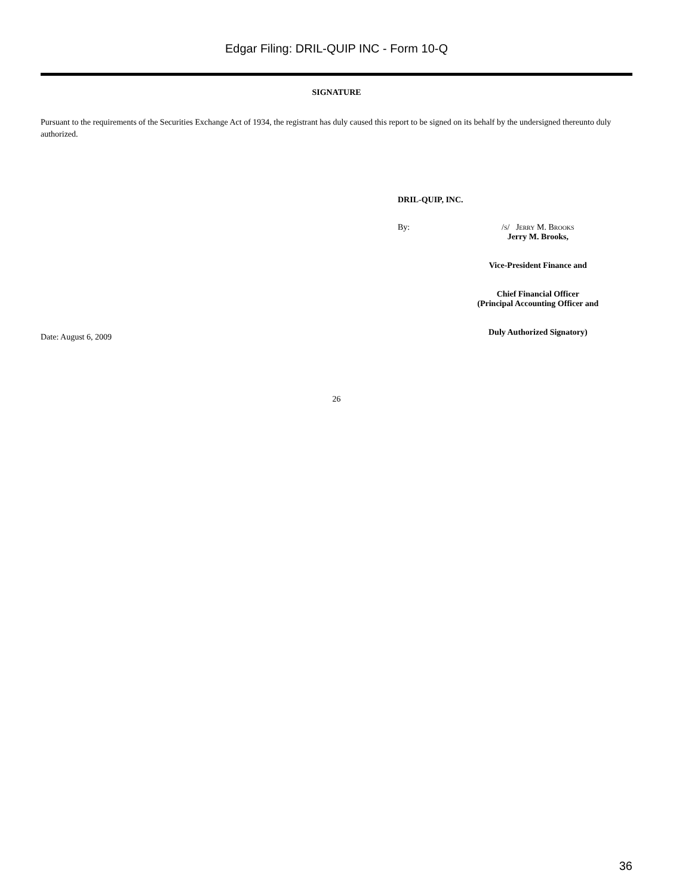Edgar Filing: DRIL-QUIP INC - Form 10-Q
SIGNATURE
Pursuant to the requirements of the Securities Exchange Act of 1934, the registrant has duly caused this report to be signed on its behalf by the undersigned thereunto duly authorized.
DRIL-QUIP, INC.
By: /s/ Jerry M. Brooks
Jerry M. Brooks,
Vice-President Finance and
Chief Financial Officer
(Principal Accounting Officer and
Duly Authorized Signatory)
Date: August 6, 2009
26
36